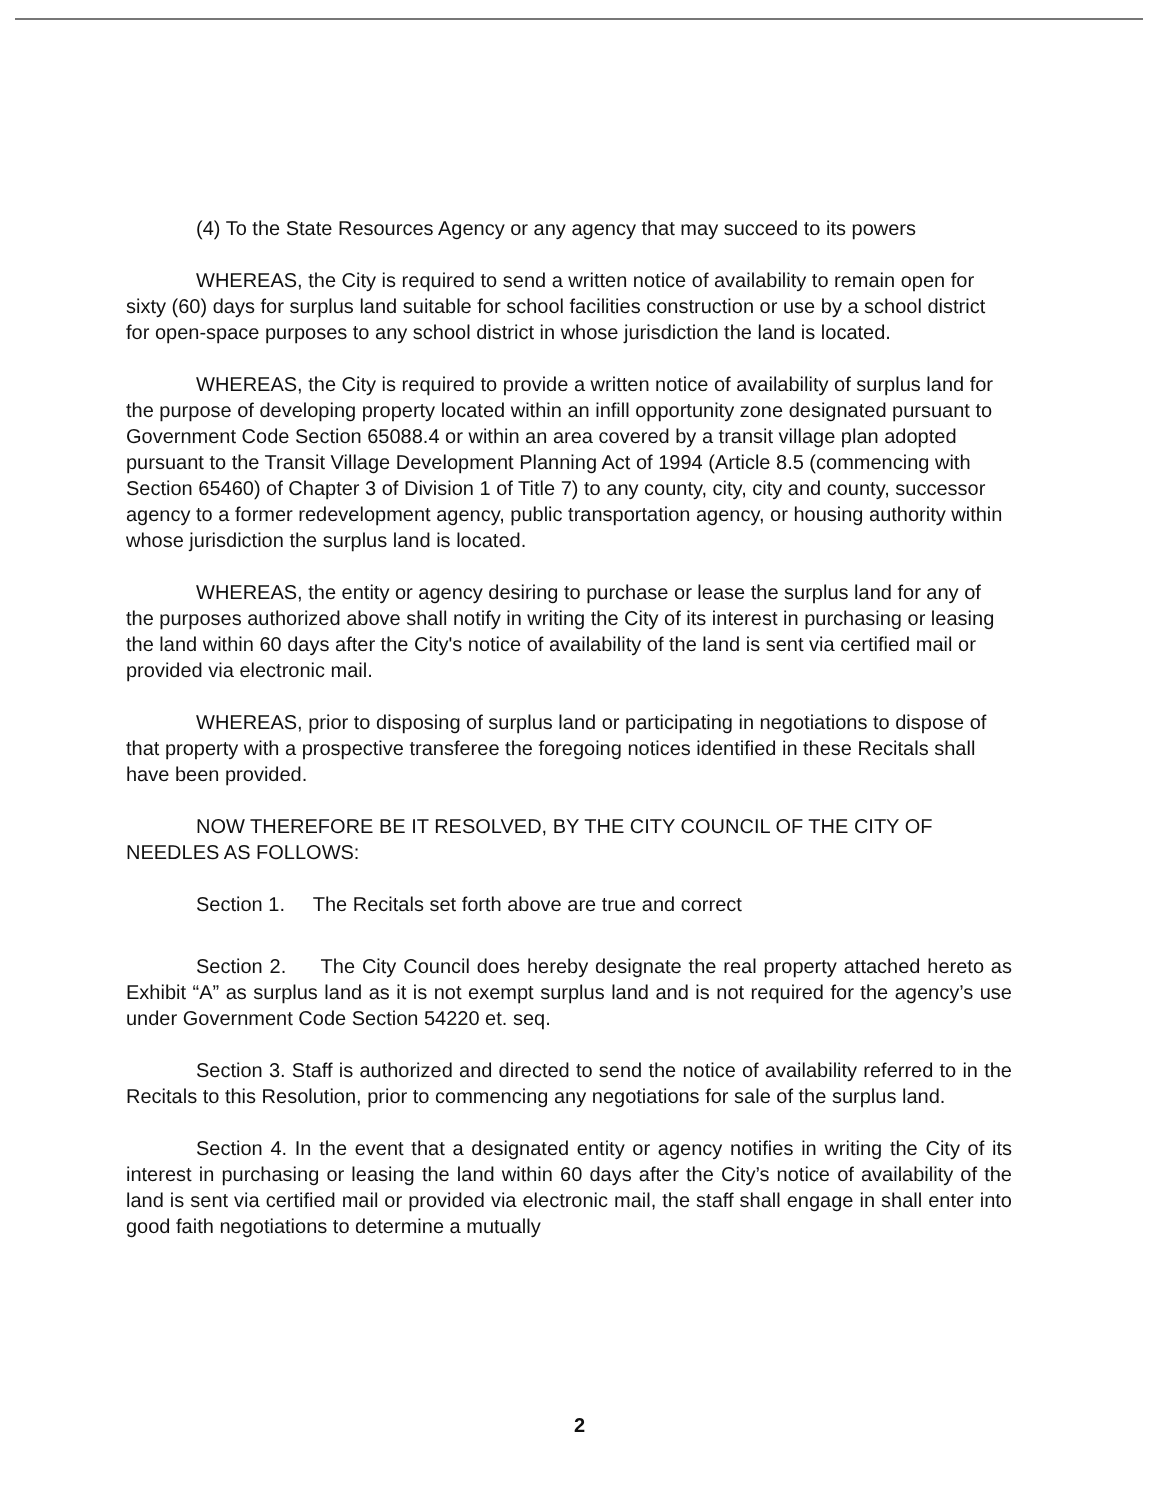(4) To the State Resources Agency or any agency that may succeed to its powers
WHEREAS, the City is required to send a written notice of availability to remain open for sixty (60) days for surplus land suitable for school facilities construction or use by a school district for open-space purposes to any school district in whose jurisdiction the land is located.
WHEREAS, the City is required to provide a written notice of availability of surplus land for the purpose of developing property located within an infill opportunity zone designated pursuant to Government Code Section 65088.4 or within an area covered by a transit village plan adopted pursuant to the Transit Village Development Planning Act of 1994 (Article 8.5 (commencing with Section 65460) of Chapter 3 of Division 1 of Title 7) to any county, city, city and county, successor agency to a former redevelopment agency, public transportation agency, or housing authority within whose jurisdiction the surplus land is located.
WHEREAS, the entity or agency desiring to purchase or lease the surplus land for any of the purposes authorized above shall notify in writing the City of its interest in purchasing or leasing the land within 60 days after the City's notice of availability of the land is sent via certified mail or provided via electronic mail.
WHEREAS, prior to disposing of surplus land or participating in negotiations to dispose of that property with a prospective transferee the foregoing notices identified in these Recitals shall have been provided.
NOW THEREFORE BE IT RESOLVED, BY THE CITY COUNCIL OF THE CITY OF NEEDLES AS FOLLOWS:
Section 1. The Recitals set forth above are true and correct
Section 2. The City Council does hereby designate the real property attached hereto as Exhibit “A” as surplus land as it is not exempt surplus land and is not required for the agency’s use under Government Code Section 54220 et. seq.
Section 3. Staff is authorized and directed to send the notice of availability referred to in the Recitals to this Resolution, prior to commencing any negotiations for sale of the surplus land.
Section 4. In the event that a designated entity or agency notifies in writing the City of its interest in purchasing or leasing the land within 60 days after the City’s notice of availability of the land is sent via certified mail or provided via electronic mail, the staff shall engage in shall enter into good faith negotiations to determine a mutually
2